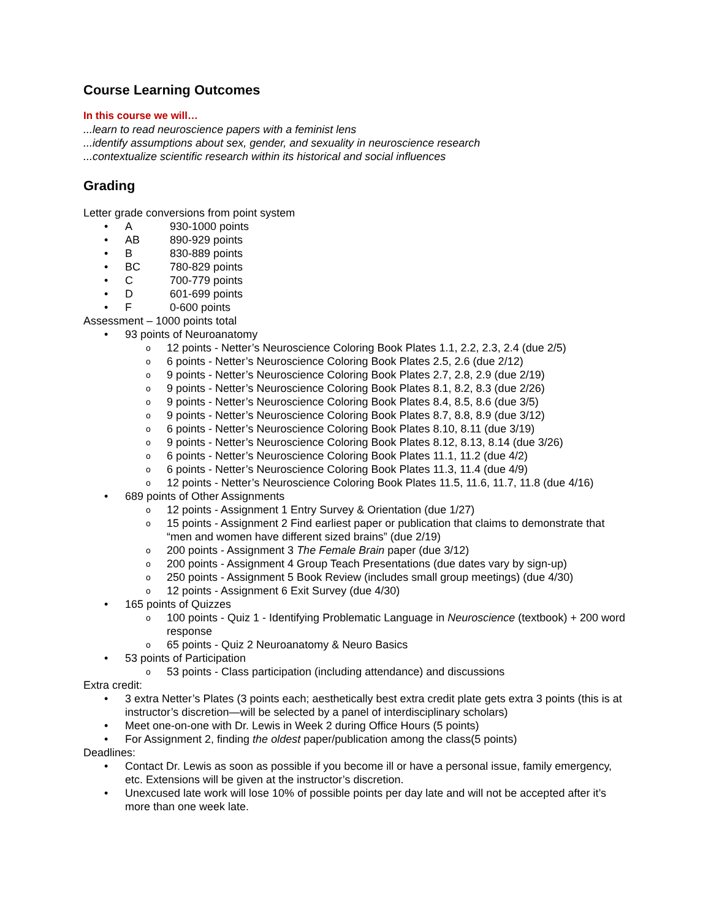Course Learning Outcomes
In this course we will…
...learn to read neuroscience papers with a feminist lens
...identify assumptions about sex, gender, and sexuality in neuroscience research
...contextualize scientific research within its historical and social influences
Grading
Letter grade conversions from point system
• A 930-1000 points
• AB 890-929 points
• B 830-889 points
• BC 780-829 points
• C 700-779 points
• D 601-699 points
• F 0-600 points
Assessment – 1000 points total
• 93 points of Neuroanatomy
o 12 points - Netter’s Neuroscience Coloring Book Plates 1.1, 2.2, 2.3, 2.4 (due 2/5)
o 6 points - Netter’s Neuroscience Coloring Book Plates 2.5, 2.6 (due 2/12)
o 9 points - Netter’s Neuroscience Coloring Book Plates 2.7, 2.8, 2.9 (due 2/19)
o 9 points - Netter’s Neuroscience Coloring Book Plates 8.1, 8.2, 8.3 (due 2/26)
o 9 points - Netter’s Neuroscience Coloring Book Plates 8.4, 8.5, 8.6 (due 3/5)
o 9 points - Netter’s Neuroscience Coloring Book Plates 8.7, 8.8, 8.9 (due 3/12)
o 6 points - Netter’s Neuroscience Coloring Book Plates 8.10, 8.11 (due 3/19)
o 9 points - Netter’s Neuroscience Coloring Book Plates 8.12, 8.13, 8.14 (due 3/26)
o 6 points - Netter’s Neuroscience Coloring Book Plates 11.1, 11.2 (due 4/2)
o 6 points - Netter’s Neuroscience Coloring Book Plates 11.3, 11.4 (due 4/9)
o 12 points - Netter’s Neuroscience Coloring Book Plates 11.5, 11.6, 11.7, 11.8 (due 4/16)
• 689 points of Other Assignments
o 12 points - Assignment 1 Entry Survey & Orientation (due 1/27)
o 15 points - Assignment 2 Find earliest paper or publication that claims to demonstrate that “men and women have different sized brains” (due 2/19)
o 200 points - Assignment 3 The Female Brain paper (due 3/12)
o 200 points - Assignment 4 Group Teach Presentations (due dates vary by sign-up)
o 250 points - Assignment 5 Book Review (includes small group meetings) (due 4/30)
o 12 points - Assignment 6 Exit Survey (due 4/30)
• 165 points of Quizzes
o 100 points - Quiz 1 - Identifying Problematic Language in Neuroscience (textbook) + 200 word response
o 65 points - Quiz 2 Neuroanatomy & Neuro Basics
• 53 points of Participation
o 53 points - Class participation (including attendance) and discussions
Extra credit:
• 3 extra Netter’s Plates (3 points each; aesthetically best extra credit plate gets extra 3 points (this is at instructor’s discretion—will be selected by a panel of interdisciplinary scholars)
• Meet one-on-one with Dr. Lewis in Week 2 during Office Hours (5 points)
• For Assignment 2, finding the oldest paper/publication among the class(5 points)
Deadlines:
• Contact Dr. Lewis as soon as possible if you become ill or have a personal issue, family emergency, etc. Extensions will be given at the instructor’s discretion.
• Unexcused late work will lose 10% of possible points per day late and will not be accepted after it’s more than one week late.